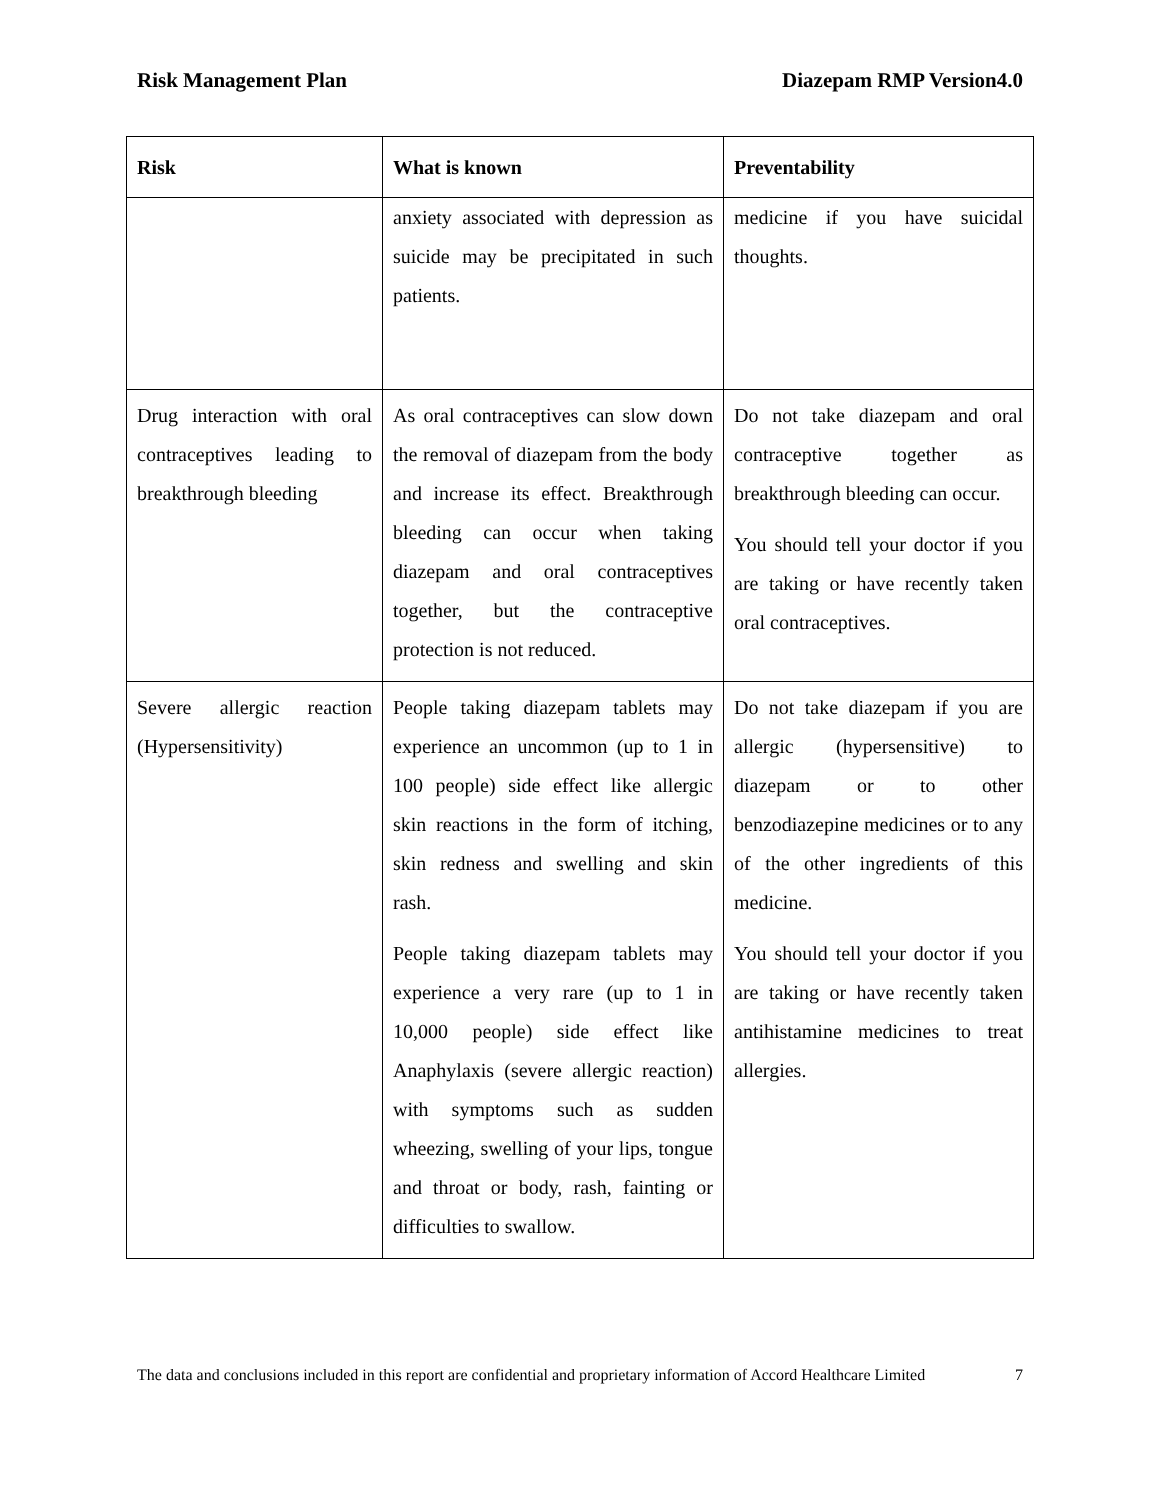Risk Management Plan Diazepam RMP Version4.0
| Risk | What is known | Preventability |
| --- | --- | --- |
| | anxiety associated with depression as suicide may be precipitated in such patients. | medicine if you have suicidal thoughts. |
| Drug interaction with oral contraceptives leading to breakthrough bleeding | As oral contraceptives can slow down the removal of diazepam from the body and increase its effect. Breakthrough bleeding can occur when taking diazepam and oral contraceptives together, but the contraceptive protection is not reduced. | Do not take diazepam and oral contraceptive together as breakthrough bleeding can occur. You should tell your doctor if you are taking or have recently taken oral contraceptives. |
| Severe allergic reaction (Hypersensitivity) | People taking diazepam tablets may experience an uncommon (up to 1 in 100 people) side effect like allergic skin reactions in the form of itching, skin redness and swelling and skin rash. People taking diazepam tablets may experience a very rare (up to 1 in 10,000 people) side effect like Anaphylaxis (severe allergic reaction) with symptoms such as sudden wheezing, swelling of your lips, tongue and throat or body, rash, fainting or difficulties to swallow. | Do not take diazepam if you are allergic (hypersensitive) to diazepam or to other benzodiazepine medicines or to any of the other ingredients of this medicine. You should tell your doctor if you are taking or have recently taken antihistamine medicines to treat allergies. |
The data and conclusions included in this report are confidential and proprietary information of Accord Healthcare Limited 7